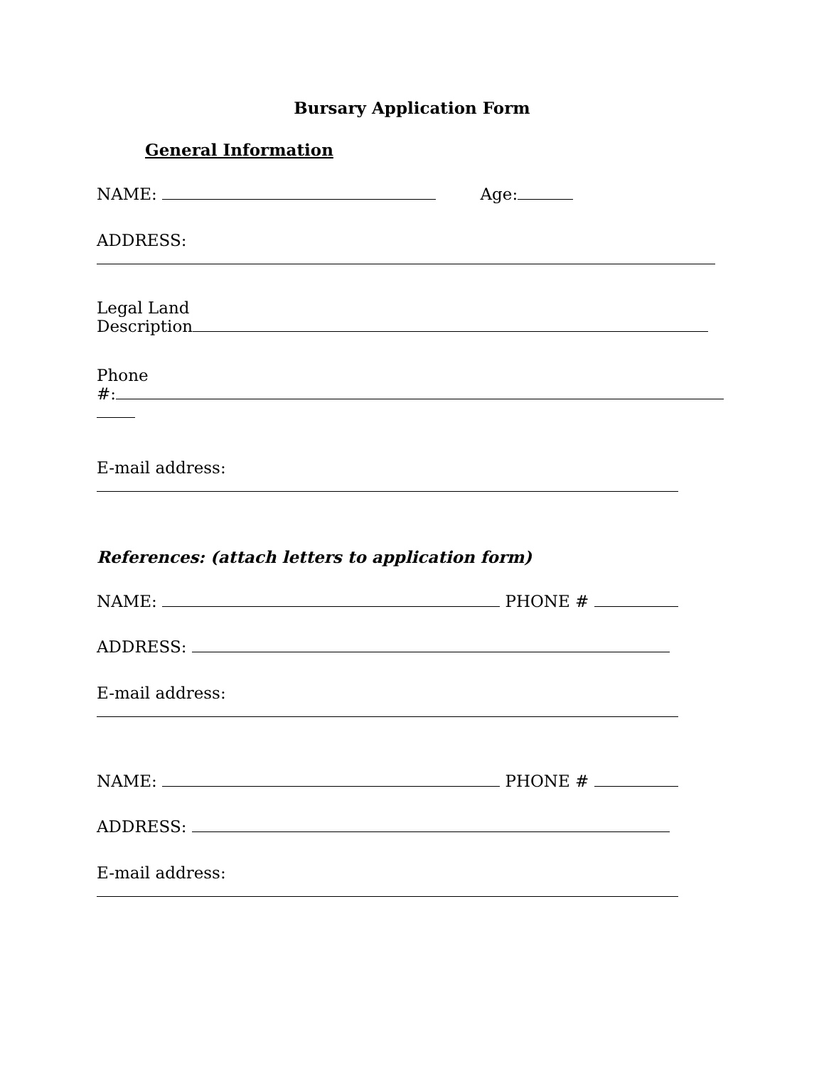Bursary Application Form
General Information
NAME: Age:
ADDRESS:
Legal Land
Description
Phone
#:
E-mail address:
References: (attach letters to application form)
NAME: PHONE #
ADDRESS:
E-mail address:
NAME: PHONE #
ADDRESS:
E-mail address: